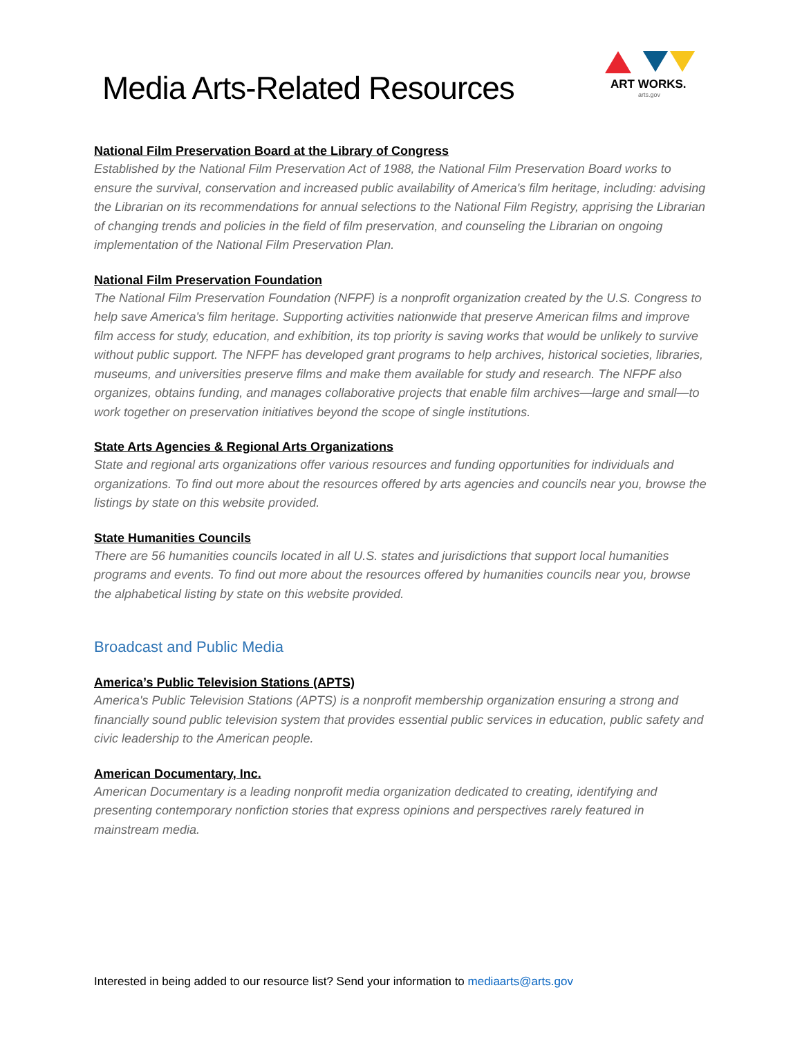Media Arts-Related Resources
ART WORKS.
arts.gov
National Film Preservation Board at the Library of Congress
Established by the National Film Preservation Act of 1988, the National Film Preservation Board works to ensure the survival, conservation and increased public availability of America's film heritage, including: advising the Librarian on its recommendations for annual selections to the National Film Registry, apprising the Librarian of changing trends and policies in the field of film preservation, and counseling the Librarian on ongoing implementation of the National Film Preservation Plan.
National Film Preservation Foundation
The National Film Preservation Foundation (NFPF) is a nonprofit organization created by the U.S. Congress to help save America's film heritage. Supporting activities nationwide that preserve American films and improve film access for study, education, and exhibition, its top priority is saving works that would be unlikely to survive without public support. The NFPF has developed grant programs to help archives, historical societies, libraries, museums, and universities preserve films and make them available for study and research. The NFPF also organizes, obtains funding, and manages collaborative projects that enable film archives—large and small—to work together on preservation initiatives beyond the scope of single institutions.
State Arts Agencies & Regional Arts Organizations
State and regional arts organizations offer various resources and funding opportunities for individuals and organizations. To find out more about the resources offered by arts agencies and councils near you, browse the listings by state on this website provided.
State Humanities Councils
There are 56 humanities councils located in all U.S. states and jurisdictions that support local humanities programs and events. To find out more about the resources offered by humanities councils near you, browse the alphabetical listing by state on this website provided.
Broadcast and Public Media
America’s Public Television Stations (APTS)
America's Public Television Stations (APTS) is a nonprofit membership organization ensuring a strong and financially sound public television system that provides essential public services in education, public safety and civic leadership to the American people.
American Documentary, Inc.
American Documentary is a leading nonprofit media organization dedicated to creating, identifying and presenting contemporary nonfiction stories that express opinions and perspectives rarely featured in mainstream media.
Interested in being added to our resource list? Send your information to mediaarts@arts.gov